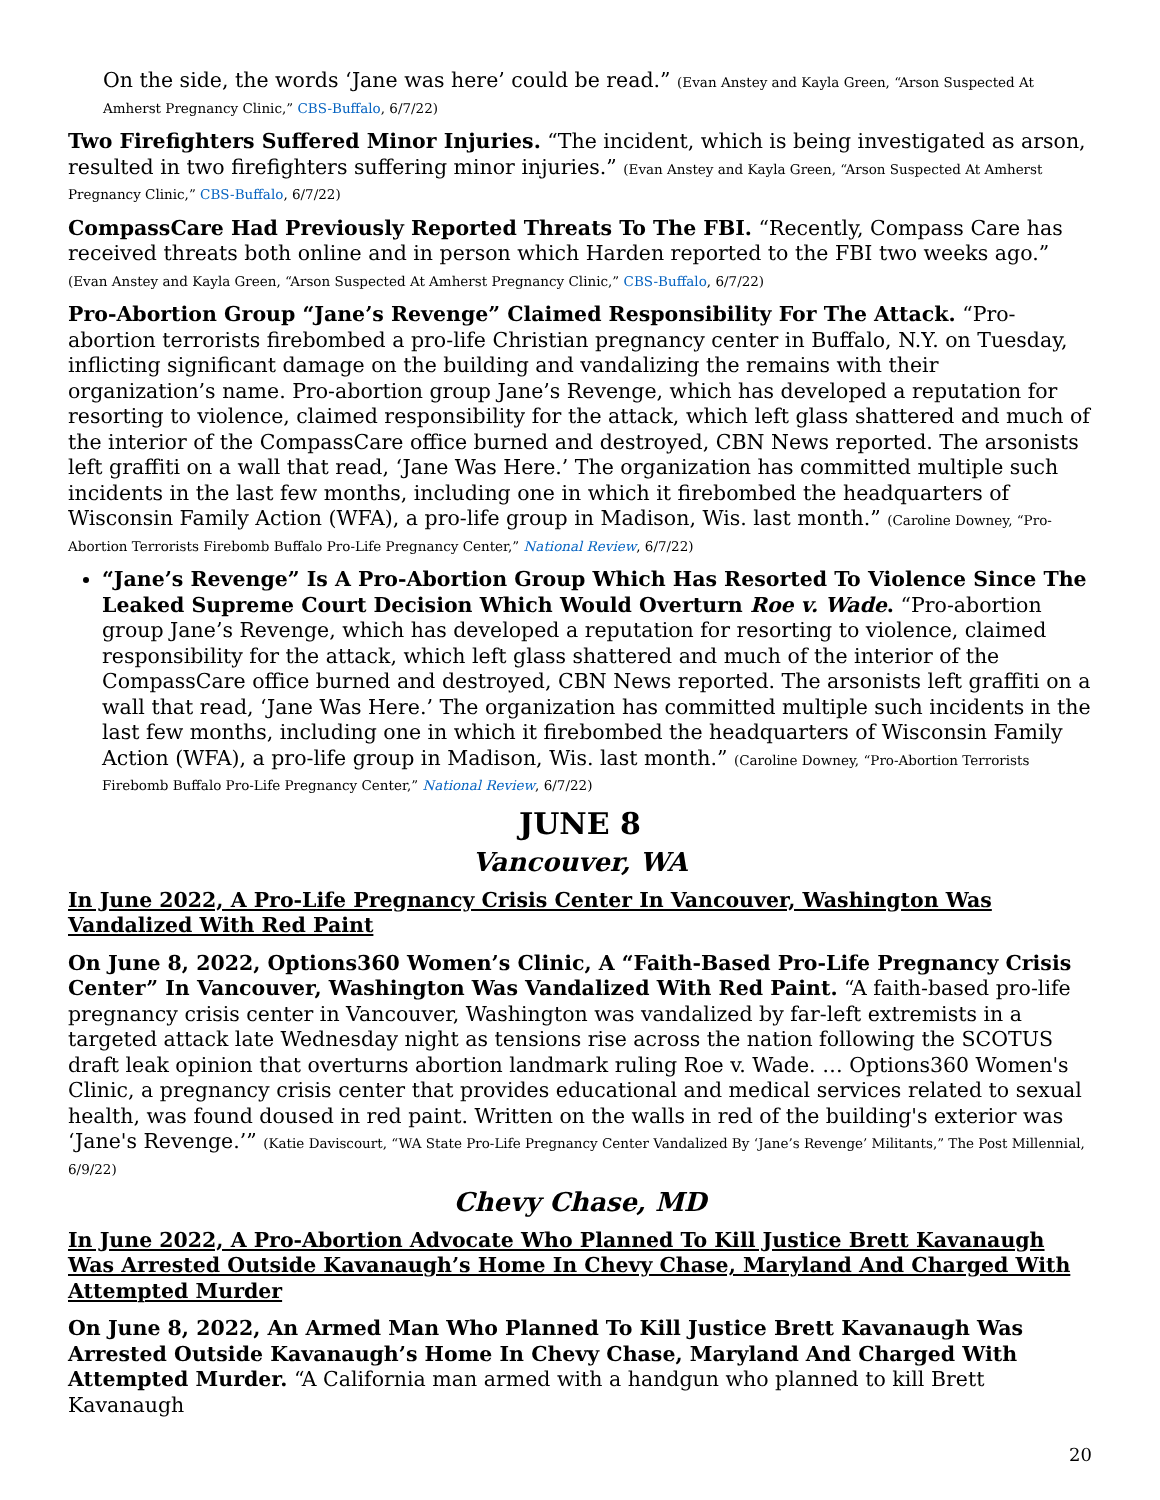On the side, the words ‘Jane was here’ could be read.” (Evan Anstey and Kayla Green, “Arson Suspected At Amherst Pregnancy Clinic,” CBS-Buffalo, 6/7/22)
Two Firefighters Suffered Minor Injuries. “The incident, which is being investigated as arson, resulted in two firefighters suffering minor injuries.” (Evan Anstey and Kayla Green, “Arson Suspected At Amherst Pregnancy Clinic,” CBS-Buffalo, 6/7/22)
CompassCare Had Previously Reported Threats To The FBI. “Recently, Compass Care has received threats both online and in person which Harden reported to the FBI two weeks ago.” (Evan Anstey and Kayla Green, “Arson Suspected At Amherst Pregnancy Clinic,” CBS-Buffalo, 6/7/22)
Pro-Abortion Group “Jane’s Revenge” Claimed Responsibility For The Attack. “Pro-abortion terrorists firebombed a pro-life Christian pregnancy center in Buffalo, N.Y. on Tuesday, inflicting significant damage on the building and vandalizing the remains with their organization’s name. Pro-abortion group Jane’s Revenge, which has developed a reputation for resorting to violence, claimed responsibility for the attack, which left glass shattered and much of the interior of the CompassCare office burned and destroyed, CBN News reported. The arsonists left graffiti on a wall that read, ‘Jane Was Here.’ The organization has committed multiple such incidents in the last few months, including one in which it firebombed the headquarters of Wisconsin Family Action (WFA), a pro-life group in Madison, Wis. last month.” (Caroline Downey, “Pro-Abortion Terrorists Firebomb Buffalo Pro-Life Pregnancy Center,” National Review, 6/7/22)
“Jane’s Revenge” Is A Pro-Abortion Group Which Has Resorted To Violence Since The Leaked Supreme Court Decision Which Would Overturn Roe v. Wade. “Pro-abortion group Jane’s Revenge, which has developed a reputation for resorting to violence, claimed responsibility for the attack, which left glass shattered and much of the interior of the CompassCare office burned and destroyed, CBN News reported. The arsonists left graffiti on a wall that read, ‘Jane Was Here.’ The organization has committed multiple such incidents in the last few months, including one in which it firebombed the headquarters of Wisconsin Family Action (WFA), a pro-life group in Madison, Wis. last month.” (Caroline Downey, “Pro-Abortion Terrorists Firebomb Buffalo Pro-Life Pregnancy Center,” National Review, 6/7/22)
JUNE 8
Vancouver, WA
In June 2022, A Pro-Life Pregnancy Crisis Center In Vancouver, Washington Was Vandalized With Red Paint
On June 8, 2022, Options360 Women’s Clinic, A “Faith-Based Pro-Life Pregnancy Crisis Center” In Vancouver, Washington Was Vandalized With Red Paint. “A faith-based pro-life pregnancy crisis center in Vancouver, Washington was vandalized by far-left extremists in a targeted attack late Wednesday night as tensions rise across the nation following the SCOTUS draft leak opinion that overturns abortion landmark ruling Roe v. Wade. … Options360 Women's Clinic, a pregnancy crisis center that provides educational and medical services related to sexual health, was found doused in red paint. Written on the walls in red of the building's exterior was ‘Jane's Revenge.’” (Katie Daviscourt, “WA State Pro-Life Pregnancy Center Vandalized By ‘Jane’s Revenge’ Militants,” The Post Millennial, 6/9/22)
Chevy Chase, MD
In June 2022, A Pro-Abortion Advocate Who Planned To Kill Justice Brett Kavanaugh Was Arrested Outside Kavanaugh’s Home In Chevy Chase, Maryland And Charged With Attempted Murder
On June 8, 2022, An Armed Man Who Planned To Kill Justice Brett Kavanaugh Was Arrested Outside Kavanaugh’s Home In Chevy Chase, Maryland And Charged With Attempted Murder. “A California man armed with a handgun who planned to kill Brett Kavanaugh
20